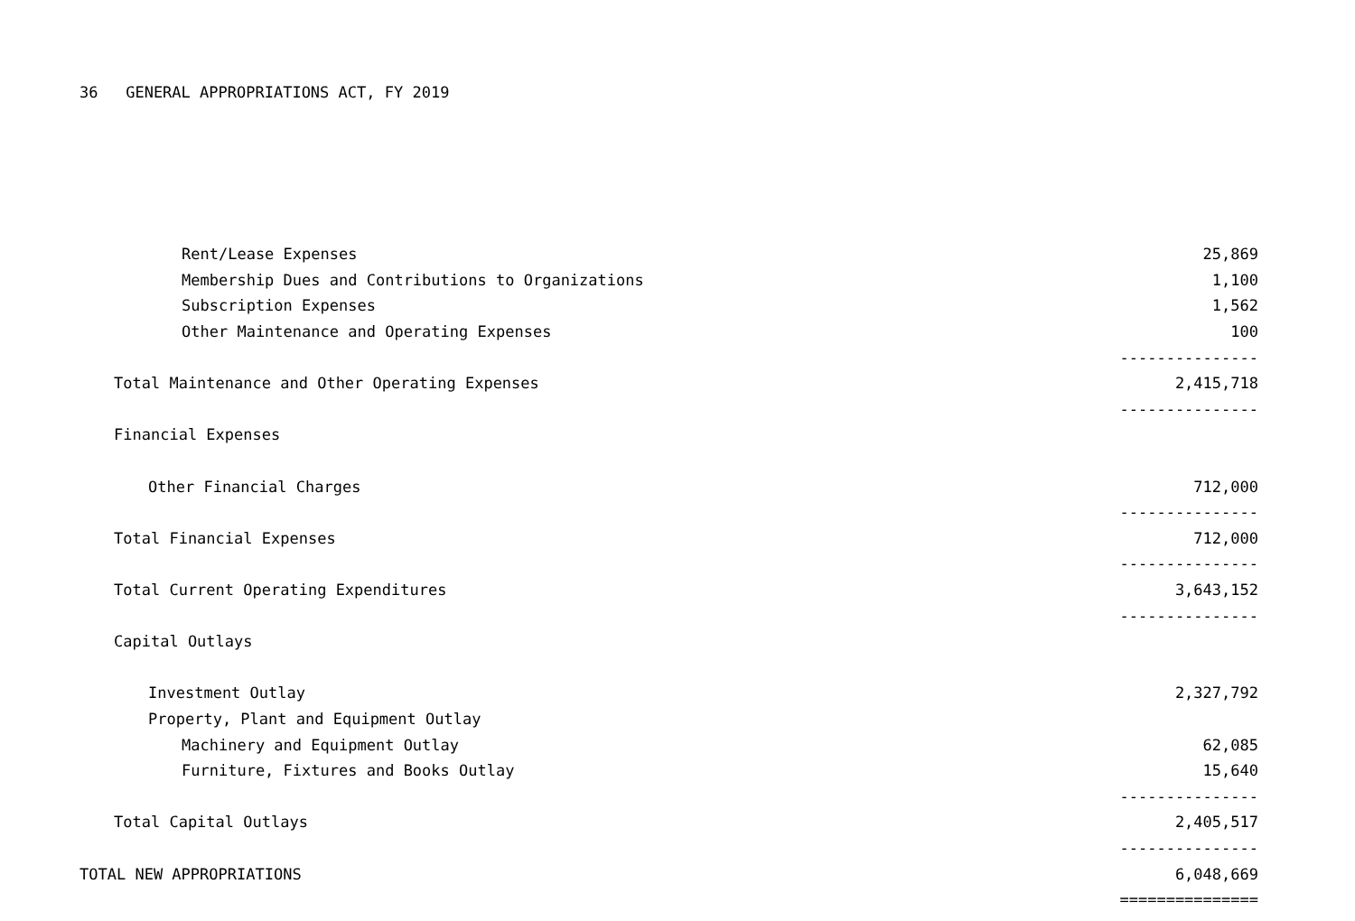36 GENERAL APPROPRIATIONS ACT, FY 2019
| Rent/Lease Expenses | 25,869 |
| Membership Dues and Contributions to Organizations | 1,100 |
| Subscription Expenses | 1,562 |
| Other Maintenance and Operating Expenses | 100 |
| | --------------- |
| Total Maintenance and Other Operating Expenses | 2,415,718 |
| | --------------- |
| Financial Expenses | |
| Other Financial Charges | 712,000 |
| | --------------- |
| Total Financial Expenses | 712,000 |
| | --------------- |
| Total Current Operating Expenditures | 3,643,152 |
| | --------------- |
| Capital Outlays | |
| Investment Outlay | 2,327,792 |
| Property, Plant and Equipment Outlay | |
| Machinery and Equipment Outlay | 62,085 |
| Furniture, Fixtures and Books Outlay | 15,640 |
| | --------------- |
| Total Capital Outlays | 2,405,517 |
| | --------------- |
| TOTAL NEW APPROPRIATIONS | 6,048,669 |
| | =============== |